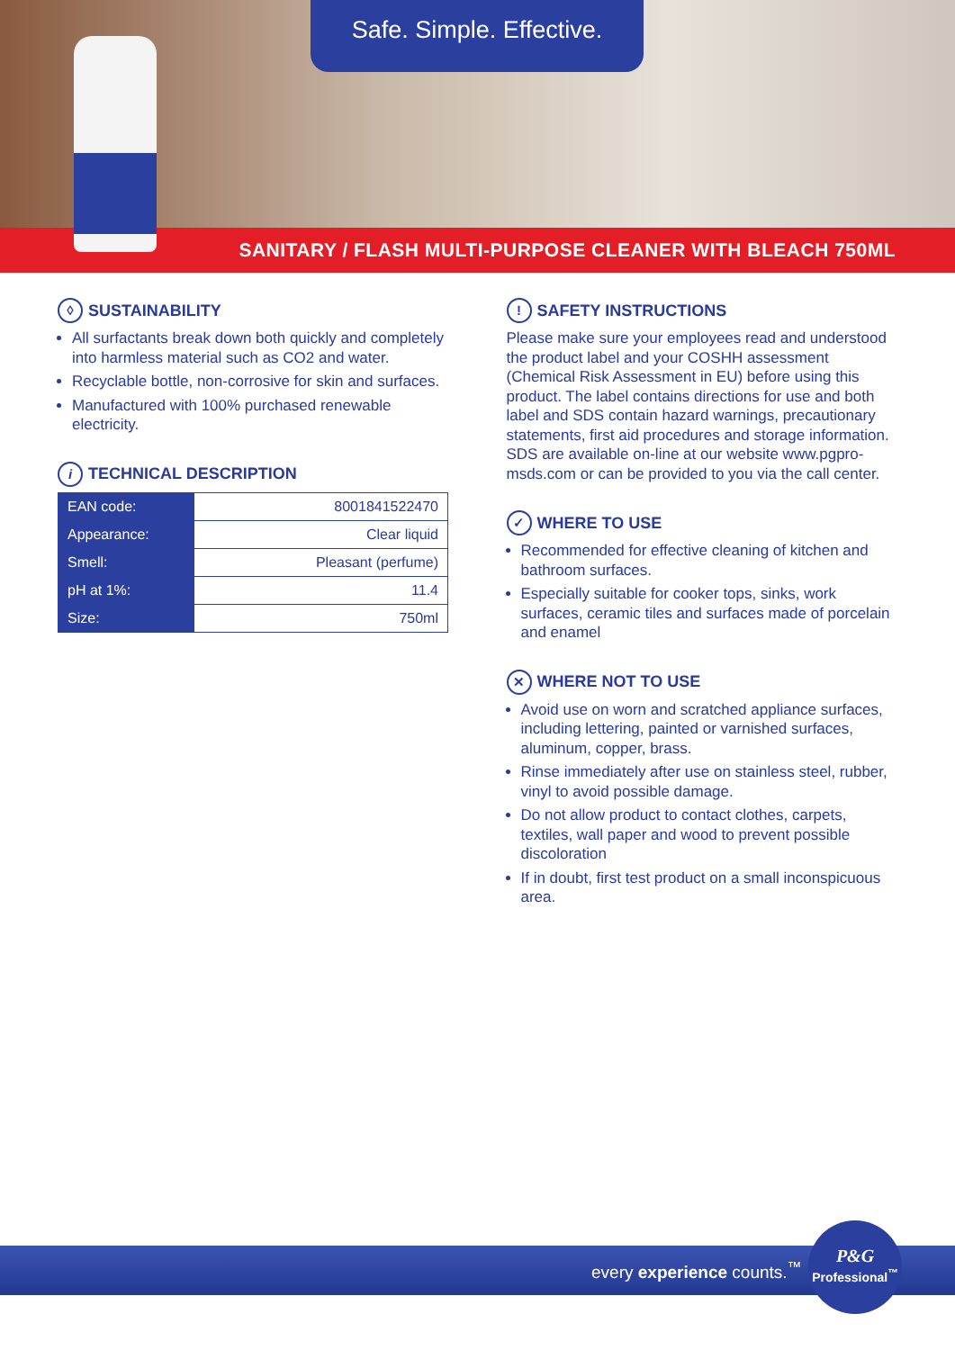Safe. Simple. Effective.
SANITARY / FLASH MULTI-PURPOSE CLEANER WITH BLEACH 750ML
◊ SUSTAINABILITY
All surfactants break down both quickly and completely into harmless material such as CO2 and water.
Recyclable bottle, non-corrosive for skin and surfaces.
Manufactured with 100% purchased renewable electricity.
i TECHNICAL DESCRIPTION
| EAN code: | 8001841522470 |
| Appearance: | Clear liquid |
| Smell: | Pleasant (perfume) |
| pH at 1%: | 11.4 |
| Size: | 750ml |
! SAFETY INSTRUCTIONS
Please make sure your employees read and understood the product label and your COSHH assessment (Chemical Risk Assessment in EU) before using this product. The label contains directions for use and both label and SDS contain hazard warnings, precautionary statements, first aid procedures and storage information. SDS are available on-line at our website www.pgpro-msds.com or can be provided to you via the call center.
✓ WHERE TO USE
Recommended for effective cleaning of kitchen and bathroom surfaces.
Especially suitable for cooker tops, sinks, work surfaces, ceramic tiles and surfaces made of porcelain and enamel
✕ WHERE NOT TO USE
Avoid use on worn and scratched appliance surfaces, including lettering, painted or varnished surfaces, aluminum, copper, brass.
Rinse immediately after use on stainless steel, rubber, vinyl to avoid possible damage.
Do not allow product to contact clothes, carpets, textiles, wall paper and wood to prevent possible discoloration
If in doubt, first test product on a small inconspicuous area.
every experience counts.<sup>™</sup>
P&G
Professional<sup>™</sup>